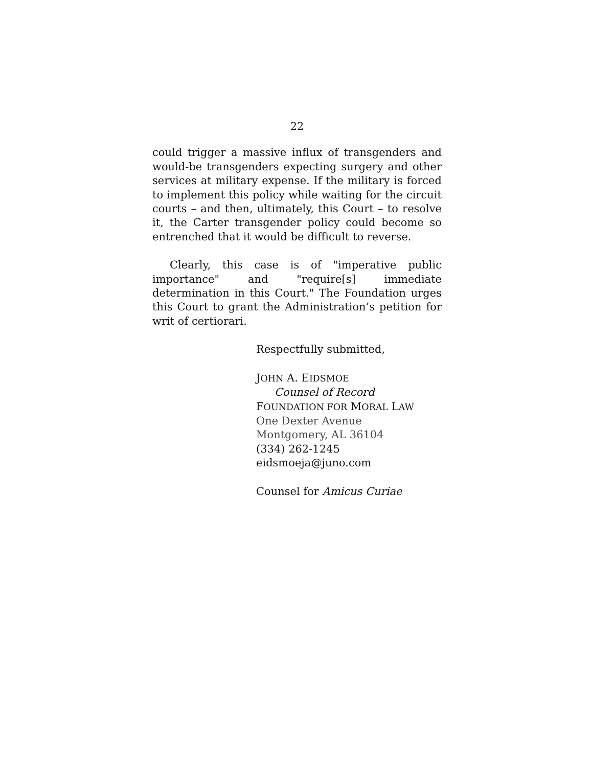22
could trigger a massive influx of transgenders and would-be transgenders expecting surgery and other services at military expense. If the military is forced to implement this policy while waiting for the circuit courts – and then, ultimately, this Court – to resolve it, the Carter transgender policy could become so entrenched that it would be difficult to reverse.
Clearly, this case is of "imperative public importance" and "require[s] immediate determination in this Court." The Foundation urges this Court to grant the Administration’s petition for writ of certiorari.
Respectfully submitted,
JOHN A. EIDSMOE
Counsel of Record
FOUNDATION FOR MORAL LAW
One Dexter Avenue
Montgomery, AL 36104
(334) 262-1245
eidsmoeja@juno.com
Counsel for Amicus Curiae